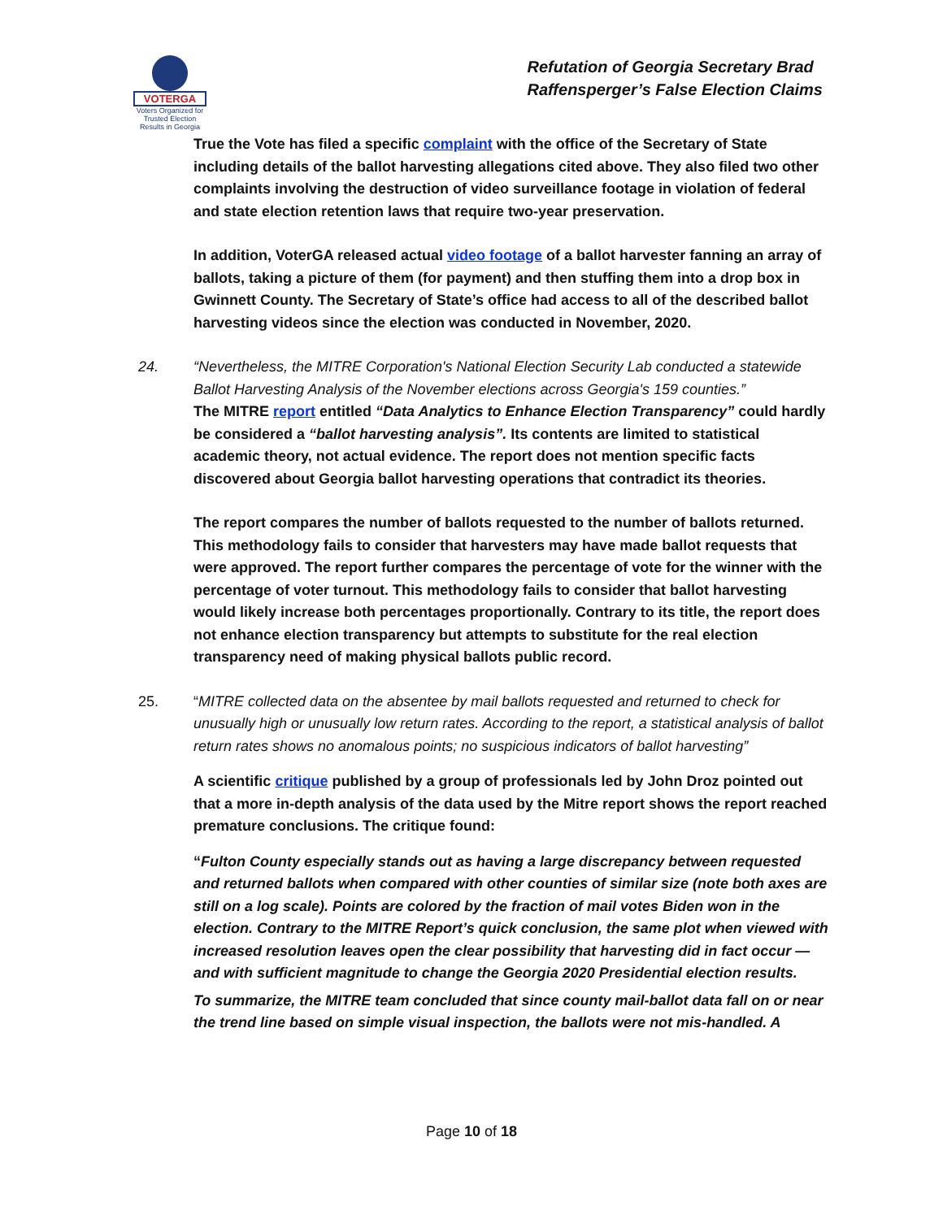VOTERGA
Voters Organized for Trusted Election Results in Georgia
Refutation of Georgia Secretary Brad
Raffensperger’s False Election Claims
True the Vote has filed a specific complaint with the office of the Secretary of State including details of the ballot harvesting allegations cited above. They also filed two other complaints involving the destruction of video surveillance footage in violation of federal and state election retention laws that require two-year preservation.
In addition, VoterGA released actual video footage of a ballot harvester fanning an array of ballots, taking a picture of them (for payment) and then stuffing them into a drop box in Gwinnett County. The Secretary of State’s office had access to all of the described ballot harvesting videos since the election was conducted in November, 2020.
24. “Nevertheless, the MITRE Corporation's National Election Security Lab conducted a statewide Ballot Harvesting Analysis of the November elections across Georgia's 159 counties.”
The MITRE report entitled “Data Analytics to Enhance Election Transparency” could hardly be considered a “ballot harvesting analysis”. Its contents are limited to statistical academic theory, not actual evidence. The report does not mention specific facts discovered about Georgia ballot harvesting operations that contradict its theories.
The report compares the number of ballots requested to the number of ballots returned. This methodology fails to consider that harvesters may have made ballot requests that were approved. The report further compares the percentage of vote for the winner with the percentage of voter turnout. This methodology fails to consider that ballot harvesting would likely increase both percentages proportionally. Contrary to its title, the report does not enhance election transparency but attempts to substitute for the real election transparency need of making physical ballots public record.
25. “MITRE collected data on the absentee by mail ballots requested and returned to check for unusually high or unusually low return rates. According to the report, a statistical analysis of ballot return rates shows no anomalous points; no suspicious indicators of ballot harvesting”
A scientific critique published by a group of professionals led by John Droz pointed out that a more in-depth analysis of the data used by the Mitre report shows the report reached premature conclusions. The critique found:
“Fulton County especially stands out as having a large discrepancy between requested and returned ballots when compared with other counties of similar size (note both axes are still on a log scale). Points are colored by the fraction of mail votes Biden won in the election. Contrary to the MITRE Report’s quick conclusion, the same plot when viewed with increased resolution leaves open the clear possibility that harvesting did in fact occur — and with sufficient magnitude to change the Georgia 2020 Presidential election results.
To summarize, the MITRE team concluded that since county mail-ballot data fall on or near the trend line based on simple visual inspection, the ballots were not mis-handled. A
Page 10 of 18